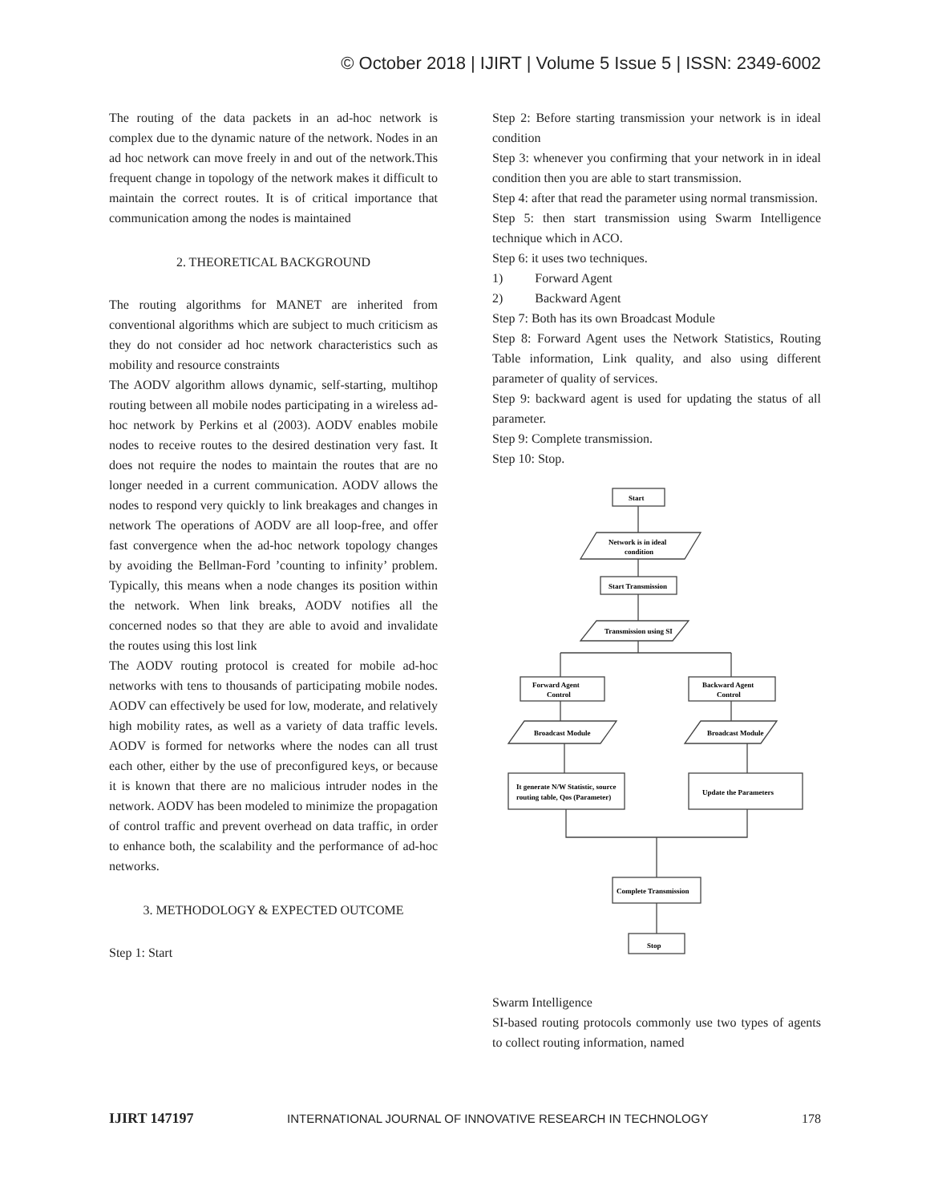© October 2018 | IJIRT | Volume 5 Issue 5 | ISSN: 2349-6002
The routing of the data packets in an ad-hoc network is complex due to the dynamic nature of the network. Nodes in an ad hoc network can move freely in and out of the network.This frequent change in topology of the network makes it difficult to maintain the correct routes. It is of critical importance that communication among the nodes is maintained
2. THEORETICAL BACKGROUND
The routing algorithms for MANET are inherited from conventional algorithms which are subject to much criticism as they do not consider ad hoc network characteristics such as mobility and resource constraints
The AODV algorithm allows dynamic, self-starting, multihop routing between all mobile nodes participating in a wireless ad-hoc network by Perkins et al (2003). AODV enables mobile nodes to receive routes to the desired destination very fast. It does not require the nodes to maintain the routes that are no longer needed in a current communication. AODV allows the nodes to respond very quickly to link breakages and changes in network The operations of AODV are all loop-free, and offer fast convergence when the ad-hoc network topology changes by avoiding the Bellman-Ford ’counting to infinity’ problem. Typically, this means when a node changes its position within the network. When link breaks, AODV notifies all the concerned nodes so that they are able to avoid and invalidate the routes using this lost link
The AODV routing protocol is created for mobile ad-hoc networks with tens to thousands of participating mobile nodes. AODV can effectively be used for low, moderate, and relatively high mobility rates, as well as a variety of data traffic levels. AODV is formed for networks where the nodes can all trust each other, either by the use of preconfigured keys, or because it is known that there are no malicious intruder nodes in the network. AODV has been modeled to minimize the propagation of control traffic and prevent overhead on data traffic, in order to enhance both, the scalability and the performance of ad-hoc networks.
3. METHODOLOGY & EXPECTED OUTCOME
Step 1: Start
Step 2: Before starting transmission your network is in ideal condition
Step 3: whenever you confirming that your network in in ideal condition then you are able to start transmission.
Step 4: after that read the parameter using normal transmission.
Step 5: then start transmission using Swarm Intelligence technique which in ACO.
Step 6: it uses two techniques.
1) Forward Agent
2) Backward Agent
Step 7: Both has its own Broadcast Module
Step 8: Forward Agent uses the Network Statistics, Routing Table information, Link quality, and also using different parameter of quality of services.
Step 9: backward agent is used for updating the status of all parameter.
Step 9: Complete transmission.
Step 10: Stop.
Start
Network is in ideal
condition
Start Transmission
Transmission using SI
Forward Agent
Control
Backward Agent
Control
Broadcast Module
Broadcast Module
It generate N/W Statistic, source
routing table, Qos (Parameter)
Update the Parameters
Complete Transmission
Stop
Swarm Intelligence
SI-based routing protocols commonly use two types of agents to collect routing information, named
IJIRT 147197 INTERNATIONAL JOURNAL OF INNOVATIVE RESEARCH IN TECHNOLOGY 178